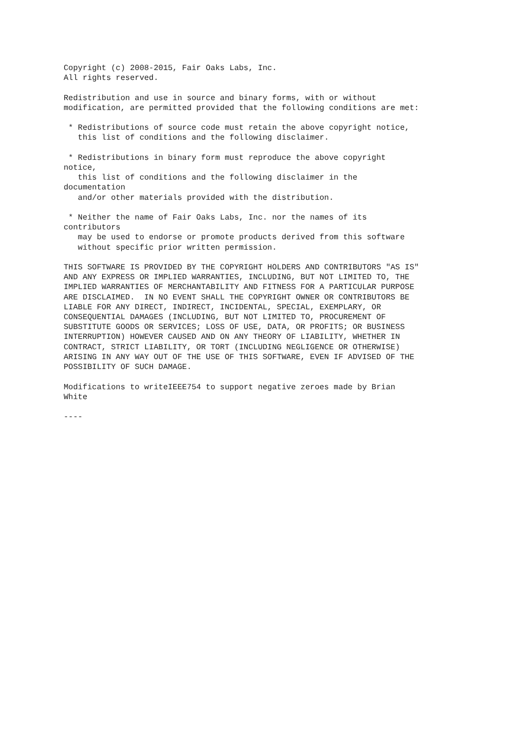Copyright (c) 2008-2015, Fair Oaks Labs, Inc.
All rights reserved.

Redistribution and use in source and binary forms, with or without
modification, are permitted provided that the following conditions are met:

 * Redistributions of source code must retain the above copyright notice,
   this list of conditions and the following disclaimer.

 * Redistributions in binary form must reproduce the above copyright
notice,
   this list of conditions and the following disclaimer in the
documentation
   and/or other materials provided with the distribution.

 * Neither the name of Fair Oaks Labs, Inc. nor the names of its
contributors
   may be used to endorse or promote products derived from this software
   without specific prior written permission.

THIS SOFTWARE IS PROVIDED BY THE COPYRIGHT HOLDERS AND CONTRIBUTORS "AS IS"
AND ANY EXPRESS OR IMPLIED WARRANTIES, INCLUDING, BUT NOT LIMITED TO, THE
IMPLIED WARRANTIES OF MERCHANTABILITY AND FITNESS FOR A PARTICULAR PURPOSE
ARE DISCLAIMED.  IN NO EVENT SHALL THE COPYRIGHT OWNER OR CONTRIBUTORS BE
LIABLE FOR ANY DIRECT, INDIRECT, INCIDENTAL, SPECIAL, EXEMPLARY, OR
CONSEQUENTIAL DAMAGES (INCLUDING, BUT NOT LIMITED TO, PROCUREMENT OF
SUBSTITUTE GOODS OR SERVICES; LOSS OF USE, DATA, OR PROFITS; OR BUSINESS
INTERRUPTION) HOWEVER CAUSED AND ON ANY THEORY OF LIABILITY, WHETHER IN
CONTRACT, STRICT LIABILITY, OR TORT (INCLUDING NEGLIGENCE OR OTHERWISE)
ARISING IN ANY WAY OUT OF THE USE OF THIS SOFTWARE, EVEN IF ADVISED OF THE
POSSIBILITY OF SUCH DAMAGE.

Modifications to writeIEEE754 to support negative zeroes made by Brian
White

----